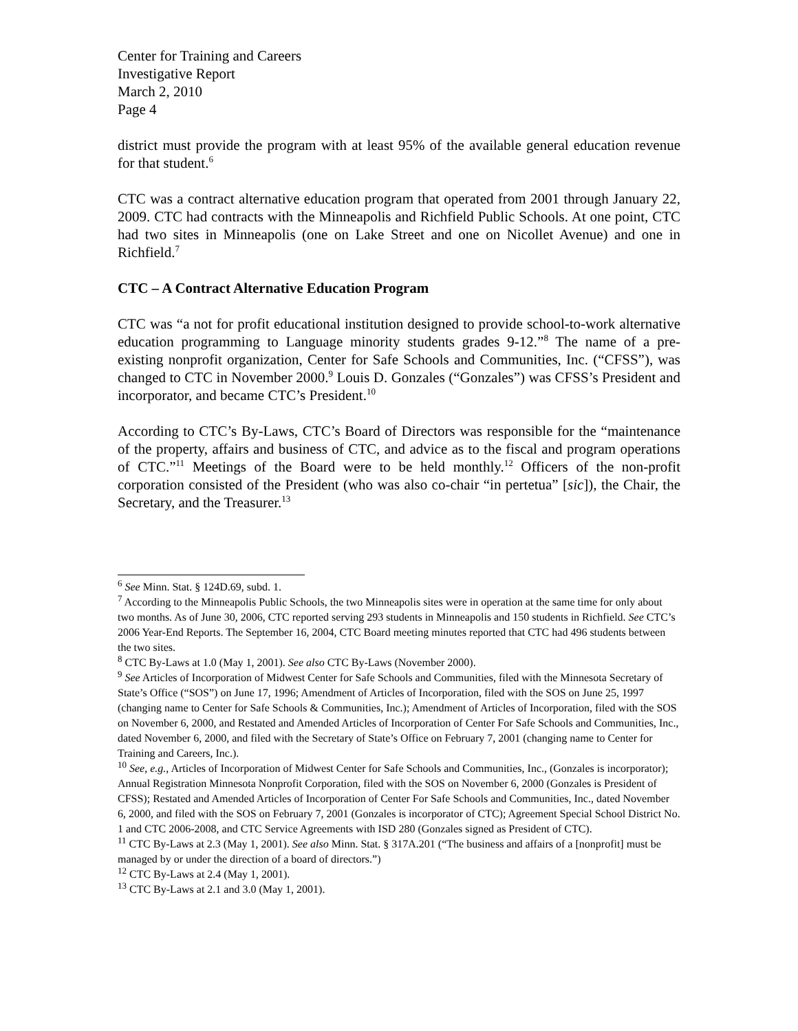Center for Training and Careers
Investigative Report
March 2, 2010
Page 4
district must provide the program with at least 95% of the available general education revenue for that student.<sup>6</sup>
CTC was a contract alternative education program that operated from 2001 through January 22, 2009. CTC had contracts with the Minneapolis and Richfield Public Schools. At one point, CTC had two sites in Minneapolis (one on Lake Street and one on Nicollet Avenue) and one in Richfield.<sup>7</sup>
CTC – A Contract Alternative Education Program
CTC was “a not for profit educational institution designed to provide school-to-work alternative education programming to Language minority students grades 9-12.”<sup>8</sup> The name of a pre-existing nonprofit organization, Center for Safe Schools and Communities, Inc. (“CFSS”), was changed to CTC in November 2000.<sup>9</sup> Louis D. Gonzales (“Gonzales”) was CFSS’s President and incorporator, and became CTC’s President.<sup>10</sup>
According to CTC’s By-Laws, CTC’s Board of Directors was responsible for the “maintenance of the property, affairs and business of CTC, and advice as to the fiscal and program operations of CTC.”<sup>11</sup> Meetings of the Board were to be held monthly.<sup>12</sup> Officers of the non-profit corporation consisted of the President (who was also co-chair “in pertetua” [sic]), the Chair, the Secretary, and the Treasurer.<sup>13</sup>
<sup>6</sup> See Minn. Stat. § 124D.69, subd. 1.
<sup>7</sup> According to the Minneapolis Public Schools, the two Minneapolis sites were in operation at the same time for only about two months. As of June 30, 2006, CTC reported serving 293 students in Minneapolis and 150 students in Richfield. See CTC’s 2006 Year-End Reports. The September 16, 2004, CTC Board meeting minutes reported that CTC had 496 students between the two sites.
<sup>8</sup> CTC By-Laws at 1.0 (May 1, 2001). See also CTC By-Laws (November 2000).
<sup>9</sup> See Articles of Incorporation of Midwest Center for Safe Schools and Communities, filed with the Minnesota Secretary of State’s Office (“SOS”) on June 17, 1996; Amendment of Articles of Incorporation, filed with the SOS on June 25, 1997 (changing name to Center for Safe Schools & Communities, Inc.); Amendment of Articles of Incorporation, filed with the SOS on November 6, 2000, and Restated and Amended Articles of Incorporation of Center For Safe Schools and Communities, Inc., dated November 6, 2000, and filed with the Secretary of State’s Office on February 7, 2001 (changing name to Center for Training and Careers, Inc.).
<sup>10</sup> See, e.g., Articles of Incorporation of Midwest Center for Safe Schools and Communities, Inc., (Gonzales is incorporator); Annual Registration Minnesota Nonprofit Corporation, filed with the SOS on November 6, 2000 (Gonzales is President of CFSS); Restated and Amended Articles of Incorporation of Center For Safe Schools and Communities, Inc., dated November 6, 2000, and filed with the SOS on February 7, 2001 (Gonzales is incorporator of CTC); Agreement Special School District No. 1 and CTC 2006-2008, and CTC Service Agreements with ISD 280 (Gonzales signed as President of CTC).
<sup>11</sup> CTC By-Laws at 2.3 (May 1, 2001). See also Minn. Stat. § 317A.201 (“The business and affairs of a [nonprofit] must be managed by or under the direction of a board of directors.”)
<sup>12</sup> CTC By-Laws at 2.4 (May 1, 2001).
<sup>13</sup> CTC By-Laws at 2.1 and 3.0 (May 1, 2001).